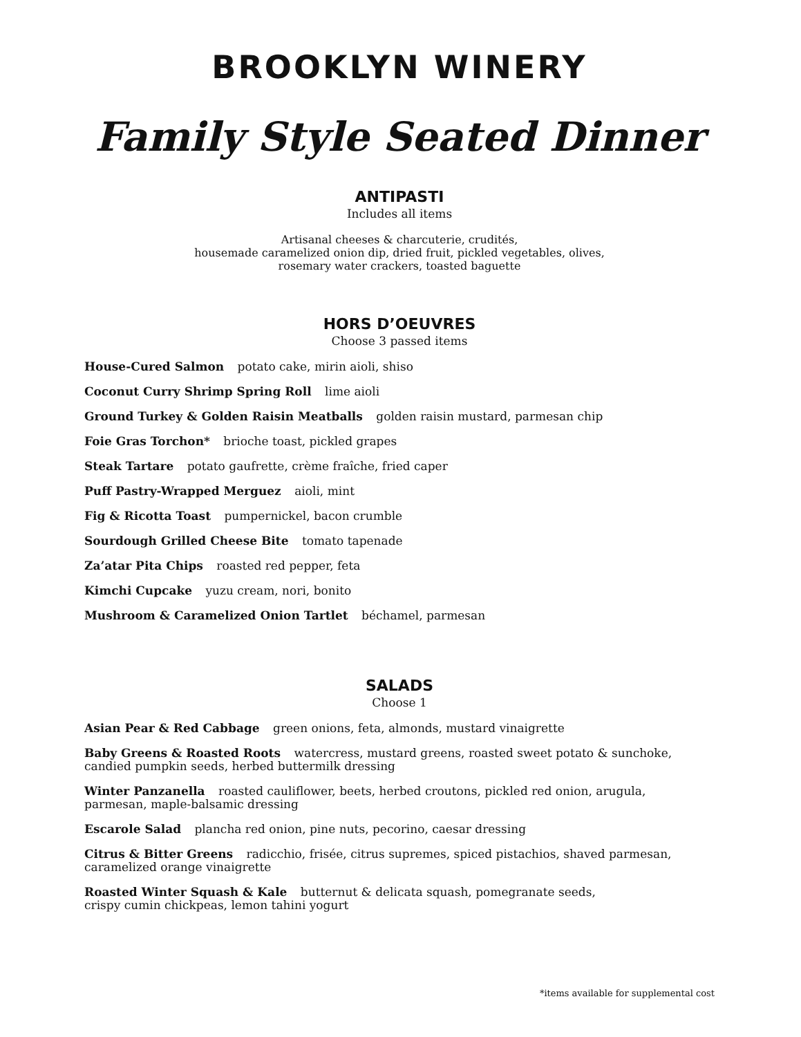BROOKLYN WINERY
Family Style Seated Dinner
ANTIPASTI
Includes all items
Artisanal cheeses & charcuterie, crudités,
housemade caramelized onion dip, dried fruit, pickled vegetables, olives,
rosemary water crackers, toasted baguette
HORS D’OEUVRES
Choose 3 passed items
House-Cured Salmon potato cake, mirin aioli, shiso
Coconut Curry Shrimp Spring Roll lime aioli
Ground Turkey & Golden Raisin Meatballs golden raisin mustard, parmesan chip
Foie Gras Torchon* brioche toast, pickled grapes
Steak Tartare potato gaufrette, crème fraîche, fried caper
Puff Pastry-Wrapped Merguez aioli, mint
Fig & Ricotta Toast pumpernickel, bacon crumble
Sourdough Grilled Cheese Bite tomato tapenade
Za’atar Pita Chips roasted red pepper, feta
Kimchi Cupcake yuzu cream, nori, bonito
Mushroom & Caramelized Onion Tartlet béchamel, parmesan
SALADS
Choose 1
Asian Pear & Red Cabbage green onions, feta, almonds, mustard vinaigrette
Baby Greens & Roasted Roots watercress, mustard greens, roasted sweet potato & sunchoke,
candied pumpkin seeds, herbed buttermilk dressing
Winter Panzanella roasted cauliflower, beets, herbed croutons, pickled red onion, arugula,
parmesan, maple-balsamic dressing
Escarole Salad plancha red onion, pine nuts, pecorino, caesar dressing
Citrus & Bitter Greens radicchio, frisée, citrus supremes, spiced pistachios, shaved parmesan,
caramelized orange vinaigrette
Roasted Winter Squash & Kale butternut & delicata squash, pomegranate seeds,
crispy cumin chickpeas, lemon tahini yogurt
*items available for supplemental cost